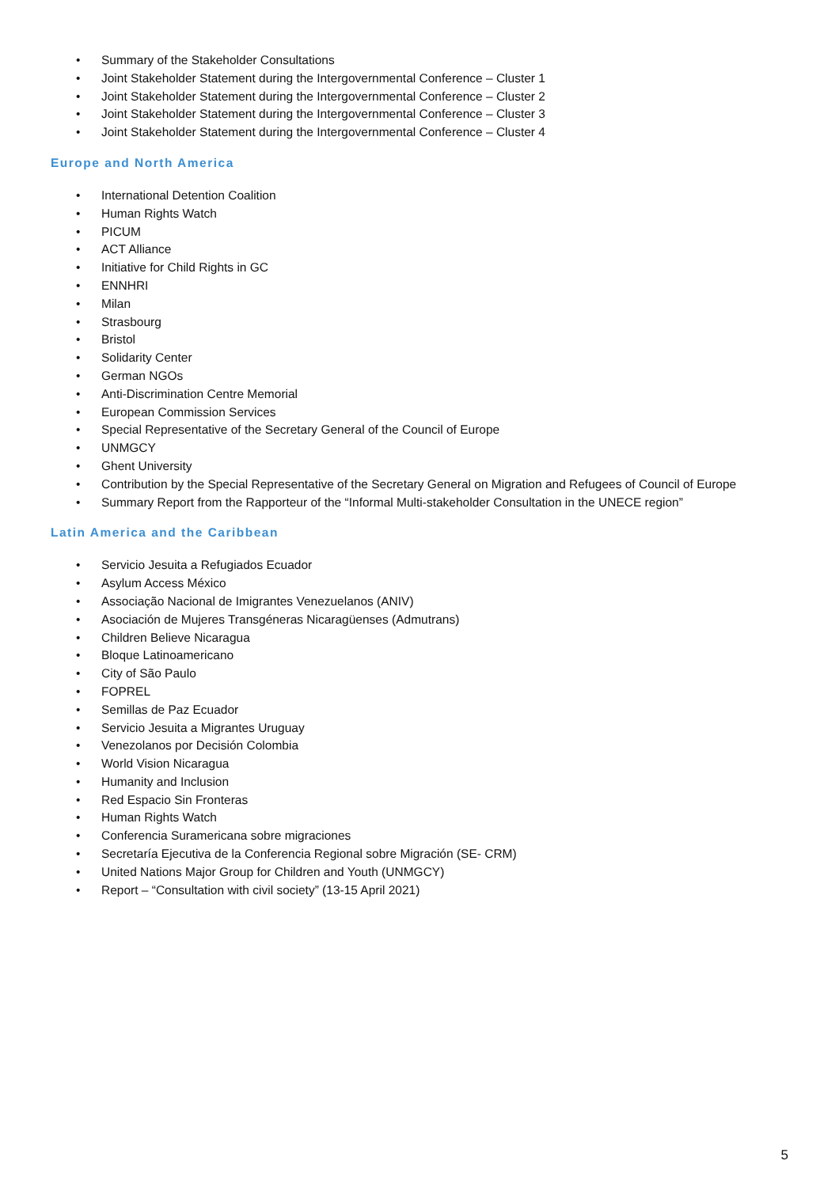• Summary of the Stakeholder Consultations
• Joint Stakeholder Statement during the Intergovernmental Conference – Cluster 1
• Joint Stakeholder Statement during the Intergovernmental Conference – Cluster 2
• Joint Stakeholder Statement during the Intergovernmental Conference – Cluster 3
• Joint Stakeholder Statement during the Intergovernmental Conference – Cluster 4
Europe and North America
• International Detention Coalition
• Human Rights Watch
• PICUM
• ACT Alliance
• Initiative for Child Rights in GC
• ENNHRI
• Milan
• Strasbourg
• Bristol
• Solidarity Center
• German NGOs
• Anti-Discrimination Centre Memorial
• European Commission Services
• Special Representative of the Secretary General of the Council of Europe
• UNMGCY
• Ghent University
• Contribution by the Special Representative of the Secretary General on Migration and Refugees of Council of Europe
• Summary Report from the Rapporteur of the “Informal Multi-stakeholder Consultation in the UNECE region”
Latin America and the Caribbean
• Servicio Jesuita a Refugiados Ecuador
• Asylum Access México
• Associação Nacional de Imigrantes Venezuelanos (ANIV)
• Asociación de Mujeres Transgéneras Nicaragüenses (Admutrans)
• Children Believe Nicaragua
• Bloque Latinoamericano
• City of São Paulo
• FOPREL
• Semillas de Paz Ecuador
• Servicio Jesuita a Migrantes Uruguay
• Venezolanos por Decisión Colombia
• World Vision Nicaragua
• Humanity and Inclusion
• Red Espacio Sin Fronteras
• Human Rights Watch
• Conferencia Suramericana sobre migraciones
• Secretaría Ejecutiva de la Conferencia Regional sobre Migración (SE- CRM)
• United Nations Major Group for Children and Youth (UNMGCY)
• Report – “Consultation with civil society” (13-15 April 2021)
5